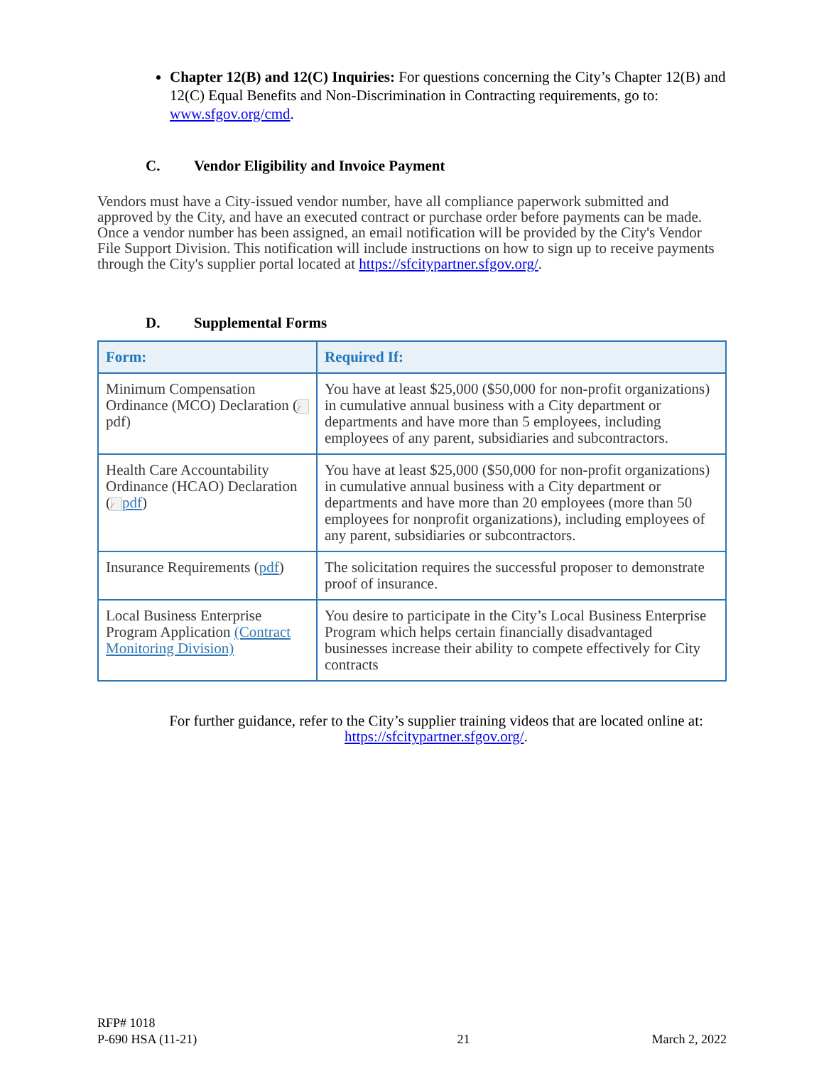Chapter 12(B) and 12(C) Inquiries: For questions concerning the City’s Chapter 12(B) and 12(C) Equal Benefits and Non-Discrimination in Contracting requirements, go to: www.sfgov.org/cmd.
C. Vendor Eligibility and Invoice Payment
Vendors must have a City-issued vendor number, have all compliance paperwork submitted and approved by the City, and have an executed contract or purchase order before payments can be made. Once a vendor number has been assigned, an email notification will be provided by the City's Vendor File Support Division. This notification will include instructions on how to sign up to receive payments through the City's supplier portal located at https://sfcitypartner.sfgov.org/.
D. Supplemental Forms
| Form: | Required If: |
| --- | --- |
| Minimum Compensation Ordinance (MCO) Declaration ( ⁄ pdf) | You have at least $25,000 ($50,000 for non-profit organizations) in cumulative annual business with a City department or departments and have more than 5 employees, including employees of any parent, subsidiaries and subcontractors. |
| Health Care Accountability Ordinance (HCAO) Declaration ( ⁄ pdf ) | You have at least $25,000 ($50,000 for non-profit organizations) in cumulative annual business with a City department or departments and have more than 20 employees (more than 50 employees for nonprofit organizations), including employees of any parent, subsidiaries or subcontractors. |
| Insurance Requirements ( pdf ) | The solicitation requires the successful proposer to demonstrate proof of insurance. |
| Local Business Enterprise Program Application (Contract Monitoring Division) | You desire to participate in the City’s Local Business Enterprise Program which helps certain financially disadvantaged businesses increase their ability to compete effectively for City contracts |
For further guidance, refer to the City’s supplier training videos that are located online at: https://sfcitypartner.sfgov.org/.
RFP# 1018
P-690 HSA (11-21) 21 March 2, 2022